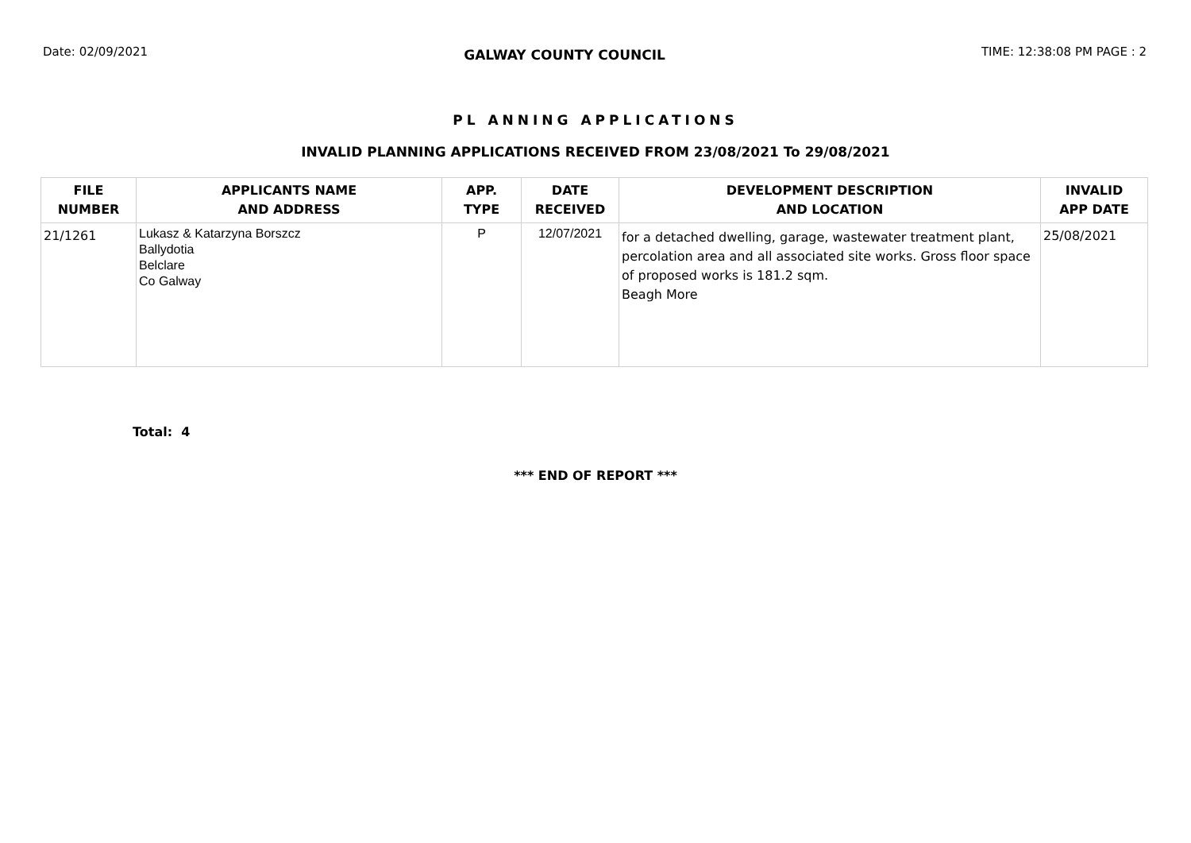Date: 02/09/2021 GALWAY COUNTY COUNCIL TIME: 12:38:08 PM PAGE : 2
PL ANNING APPLICATIONS
INVALID PLANNING APPLICATIONS RECEIVED FROM 23/08/2021 To 29/08/2021
| FILE NUMBER | APPLICANTS NAME AND ADDRESS | APP. TYPE | DATE RECEIVED | DEVELOPMENT DESCRIPTION AND LOCATION | INVALID APP DATE |
| --- | --- | --- | --- | --- | --- |
| 21/1261 | Lukasz & Katarzyna Borszcz Ballydotia Belclare Co Galway | P | 12/07/2021 | for a detached dwelling, garage, wastewater treatment plant, percolation area and all associated site works. Gross floor space of proposed works is 181.2 sqm. Beagh More | 25/08/2021 |
Total: 4
*** END OF REPORT ***